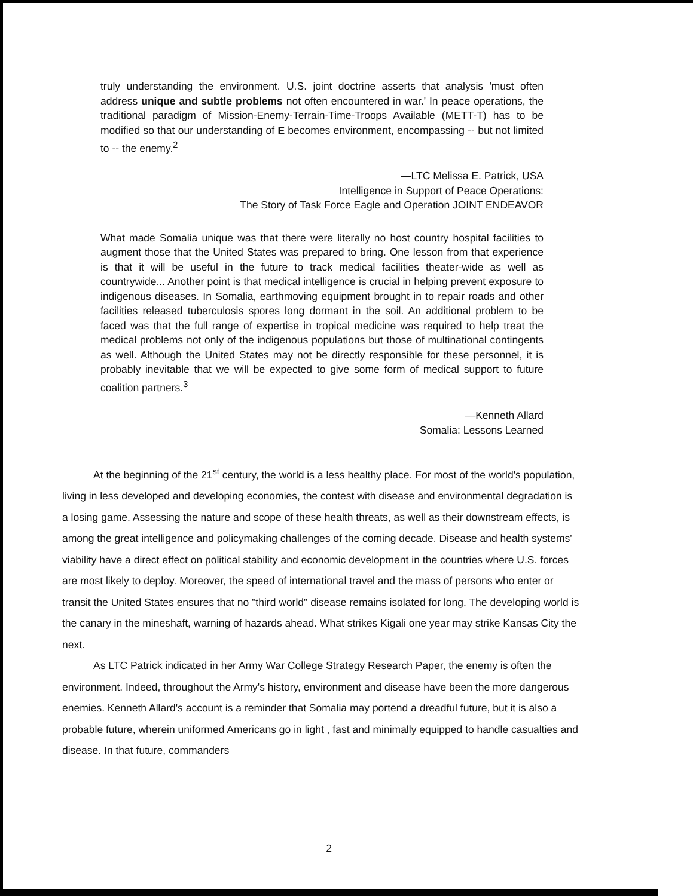truly understanding the environment. U.S. joint doctrine asserts that analysis 'must often address unique and subtle problems not often encountered in war.' In peace operations, the traditional paradigm of Mission-Enemy-Terrain-Time-Troops Available (METT-T) has to be modified so that our understanding of E becomes environment, encompassing -- but not limited to -- the enemy.<sup>2</sup>
—LTC Melissa E. Patrick, USA
Intelligence in Support of Peace Operations:
The Story of Task Force Eagle and Operation JOINT ENDEAVOR
What made Somalia unique was that there were literally no host country hospital facilities to augment those that the United States was prepared to bring. One lesson from that experience is that it will be useful in the future to track medical facilities theater-wide as well as countrywide... Another point is that medical intelligence is crucial in helping prevent exposure to indigenous diseases. In Somalia, earthmoving equipment brought in to repair roads and other facilities released tuberculosis spores long dormant in the soil. An additional problem to be faced was that the full range of expertise in tropical medicine was required to help treat the medical problems not only of the indigenous populations but those of multinational contingents as well. Although the United States may not be directly responsible for these personnel, it is probably inevitable that we will be expected to give some form of medical support to future coalition partners.<sup>3</sup>
—Kenneth Allard
Somalia: Lessons Learned
At the beginning of the 21<sup>st</sup> century, the world is a less healthy place. For most of the world's population, living in less developed and developing economies, the contest with disease and environmental degradation is a losing game. Assessing the nature and scope of these health threats, as well as their downstream effects, is among the great intelligence and policymaking challenges of the coming decade. Disease and health systems' viability have a direct effect on political stability and economic development in the countries where U.S. forces are most likely to deploy. Moreover, the speed of international travel and the mass of persons who enter or transit the United States ensures that no "third world" disease remains isolated for long. The developing world is the canary in the mineshaft, warning of hazards ahead. What strikes Kigali one year may strike Kansas City the next.
As LTC Patrick indicated in her Army War College Strategy Research Paper, the enemy is often the environment. Indeed, throughout the Army's history, environment and disease have been the more dangerous enemies. Kenneth Allard's account is a reminder that Somalia may portend a dreadful future, but it is also a probable future, wherein uniformed Americans go in light , fast and minimally equipped to handle casualties and disease. In that future, commanders
2